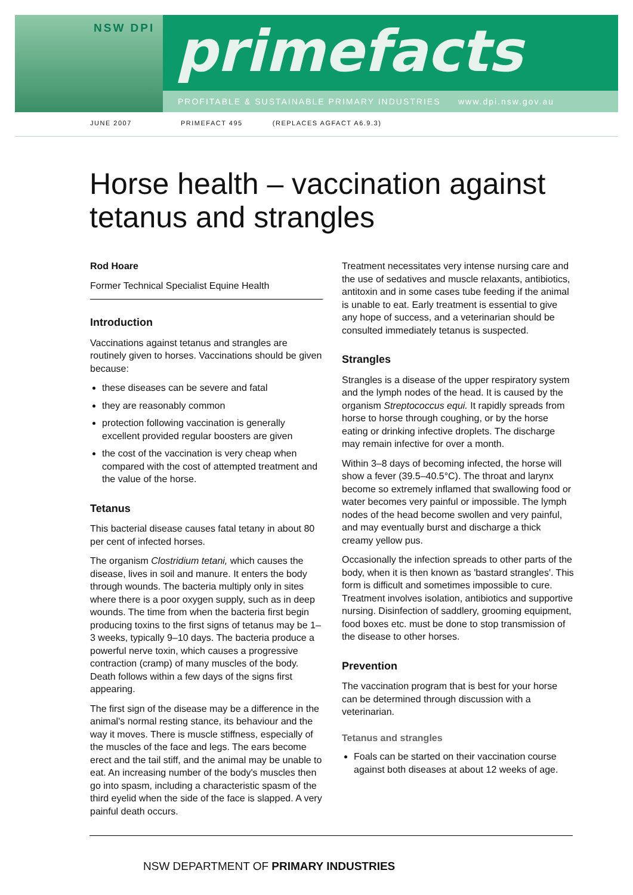NSW DPI primefacts
PROFITABLE & SUSTAINABLE PRIMARY INDUSTRIES www.dpi.nsw.gov.au
JUNE 2007
PRIMEFACT 495 (REPLACES AGFACT A6.9.3)
Horse health – vaccination against tetanus and strangles
Rod Hoare
Former Technical Specialist Equine Health
Introduction
Vaccinations against tetanus and strangles are routinely given to horses. Vaccinations should be given because:
these diseases can be severe and fatal
they are reasonably common
protection following vaccination is generally excellent provided regular boosters are given
the cost of the vaccination is very cheap when compared with the cost of attempted treatment and the value of the horse.
Tetanus
This bacterial disease causes fatal tetany in about 80 per cent of infected horses.
The organism Clostridium tetani, which causes the disease, lives in soil and manure. It enters the body through wounds. The bacteria multiply only in sites where there is a poor oxygen supply, such as in deep wounds. The time from when the bacteria first begin producing toxins to the first signs of tetanus may be 1–3 weeks, typically 9–10 days. The bacteria produce a powerful nerve toxin, which causes a progressive contraction (cramp) of many muscles of the body. Death follows within a few days of the signs first appearing.
The first sign of the disease may be a difference in the animal's normal resting stance, its behaviour and the way it moves. There is muscle stiffness, especially of the muscles of the face and legs. The ears become erect and the tail stiff, and the animal may be unable to eat. An increasing number of the body's muscles then go into spasm, including a characteristic spasm of the third eyelid when the side of the face is slapped. A very painful death occurs.
Treatment necessitates very intense nursing care and the use of sedatives and muscle relaxants, antibiotics, antitoxin and in some cases tube feeding if the animal is unable to eat. Early treatment is essential to give any hope of success, and a veterinarian should be consulted immediately tetanus is suspected.
Strangles
Strangles is a disease of the upper respiratory system and the lymph nodes of the head. It is caused by the organism Streptococcus equi. It rapidly spreads from horse to horse through coughing, or by the horse eating or drinking infective droplets. The discharge may remain infective for over a month.
Within 3–8 days of becoming infected, the horse will show a fever (39.5–40.5°C). The throat and larynx become so extremely inflamed that swallowing food or water becomes very painful or impossible. The lymph nodes of the head become swollen and very painful, and may eventually burst and discharge a thick creamy yellow pus.
Occasionally the infection spreads to other parts of the body, when it is then known as 'bastard strangles'. This form is difficult and sometimes impossible to cure. Treatment involves isolation, antibiotics and supportive nursing. Disinfection of saddlery, grooming equipment, food boxes etc. must be done to stop transmission of the disease to other horses.
Prevention
The vaccination program that is best for your horse can be determined through discussion with a veterinarian.
Tetanus and strangles
Foals can be started on their vaccination course against both diseases at about 12 weeks of age.
NSW DEPARTMENT OF PRIMARY INDUSTRIES